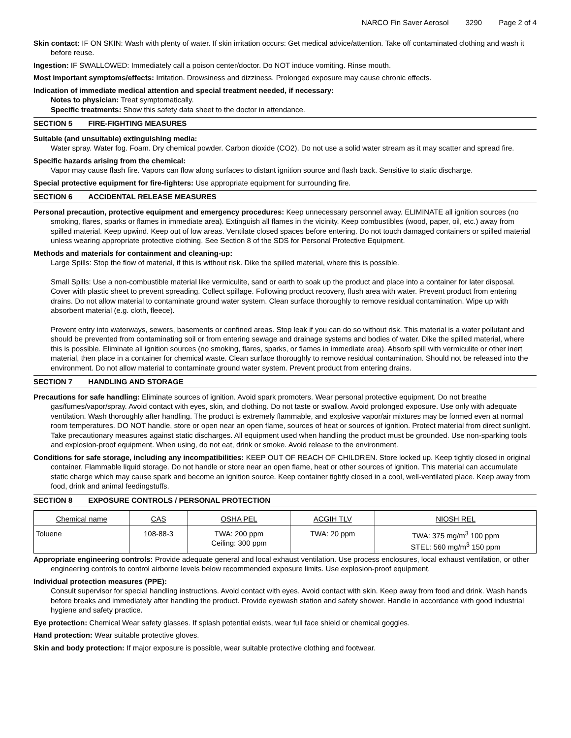NARCO Fin Saver Aerosol 3290 Page 2 of 4
Skin contact: IF ON SKIN: Wash with plenty of water. If skin irritation occurs: Get medical advice/attention. Take off contaminated clothing and wash it before reuse.
Ingestion: IF SWALLOWED: Immediately call a poison center/doctor. Do NOT induce vomiting. Rinse mouth.
Most important symptoms/effects: Irritation. Drowsiness and dizziness. Prolonged exposure may cause chronic effects.
Indication of immediate medical attention and special treatment needed, if necessary:
Notes to physician: Treat symptomatically.
Specific treatments: Show this safety data sheet to the doctor in attendance.
SECTION 5 FIRE-FIGHTING MEASURES
Suitable (and unsuitable) extinguishing media:
Water spray. Water fog. Foam. Dry chemical powder. Carbon dioxide (CO2). Do not use a solid water stream as it may scatter and spread fire.
Specific hazards arising from the chemical:
Vapor may cause flash fire. Vapors can flow along surfaces to distant ignition source and flash back. Sensitive to static discharge.
Special protective equipment for fire-fighters: Use appropriate equipment for surrounding fire.
SECTION 6 ACCIDENTAL RELEASE MEASURES
Personal precaution, protective equipment and emergency procedures: Keep unnecessary personnel away. ELIMINATE all ignition sources (no smoking, flares, sparks or flames in immediate area). Extinguish all flames in the vicinity. Keep combustibles (wood, paper, oil, etc.) away from spilled material. Keep upwind. Keep out of low areas. Ventilate closed spaces before entering. Do not touch damaged containers or spilled material unless wearing appropriate protective clothing. See Section 8 of the SDS for Personal Protective Equipment.
Methods and materials for containment and cleaning-up:
Large Spills: Stop the flow of material, if this is without risk. Dike the spilled material, where this is possible.
Small Spills: Use a non-combustible material like vermiculite, sand or earth to soak up the product and place into a container for later disposal. Cover with plastic sheet to prevent spreading. Collect spillage. Following product recovery, flush area with water. Prevent product from entering drains. Do not allow material to contaminate ground water system. Clean surface thoroughly to remove residual contamination. Wipe up with absorbent material (e.g. cloth, fleece).
Prevent entry into waterways, sewers, basements or confined areas. Stop leak if you can do so without risk. This material is a water pollutant and should be prevented from contaminating soil or from entering sewage and drainage systems and bodies of water. Dike the spilled material, where this is possible. Eliminate all ignition sources (no smoking, flares, sparks, or flames in immediate area). Absorb spill with vermiculite or other inert material, then place in a container for chemical waste. Clean surface thoroughly to remove residual contamination. Should not be released into the environment. Do not allow material to contaminate ground water system. Prevent product from entering drains.
SECTION 7 HANDLING AND STORAGE
Precautions for safe handling: Eliminate sources of ignition. Avoid spark promoters. Wear personal protective equipment. Do not breathe gas/fumes/vapor/spray. Avoid contact with eyes, skin, and clothing. Do not taste or swallow. Avoid prolonged exposure. Use only with adequate ventilation. Wash thoroughly after handling. The product is extremely flammable, and explosive vapor/air mixtures may be formed even at normal room temperatures. DO NOT handle, store or open near an open flame, sources of heat or sources of ignition. Protect material from direct sunlight. Take precautionary measures against static discharges. All equipment used when handling the product must be grounded. Use non-sparking tools and explosion-proof equipment. When using, do not eat, drink or smoke. Avoid release to the environment.
Conditions for safe storage, including any incompatibilities: KEEP OUT OF REACH OF CHILDREN. Store locked up. Keep tightly closed in original container. Flammable liquid storage. Do not handle or store near an open flame, heat or other sources of ignition. This material can accumulate static charge which may cause spark and become an ignition source. Keep container tightly closed in a cool, well-ventilated place. Keep away from food, drink and animal feedingstuffs.
SECTION 8 EXPOSURE CONTROLS / PERSONAL PROTECTION
| Chemical name | CAS | OSHA PEL | ACGIH TLV | NIOSH REL |
| --- | --- | --- | --- | --- |
| Toluene | 108-88-3 | TWA: 200 ppm Ceiling: 300 ppm | TWA: 20 ppm | TWA: 375 mg/m<sup>3</sup> 100 ppm STEL: 560 mg/m<sup>3</sup> 150 ppm |
Appropriate engineering controls: Provide adequate general and local exhaust ventilation. Use process enclosures, local exhaust ventilation, or other engineering controls to control airborne levels below recommended exposure limits. Use explosion-proof equipment.
Individual protection measures (PPE):
Consult supervisor for special handling instructions. Avoid contact with eyes. Avoid contact with skin. Keep away from food and drink. Wash hands before breaks and immediately after handling the product. Provide eyewash station and safety shower. Handle in accordance with good industrial hygiene and safety practice.
Eye protection: Chemical Wear safety glasses. If splash potential exists, wear full face shield or chemical goggles.
Hand protection: Wear suitable protective gloves.
Skin and body protection: If major exposure is possible, wear suitable protective clothing and footwear.